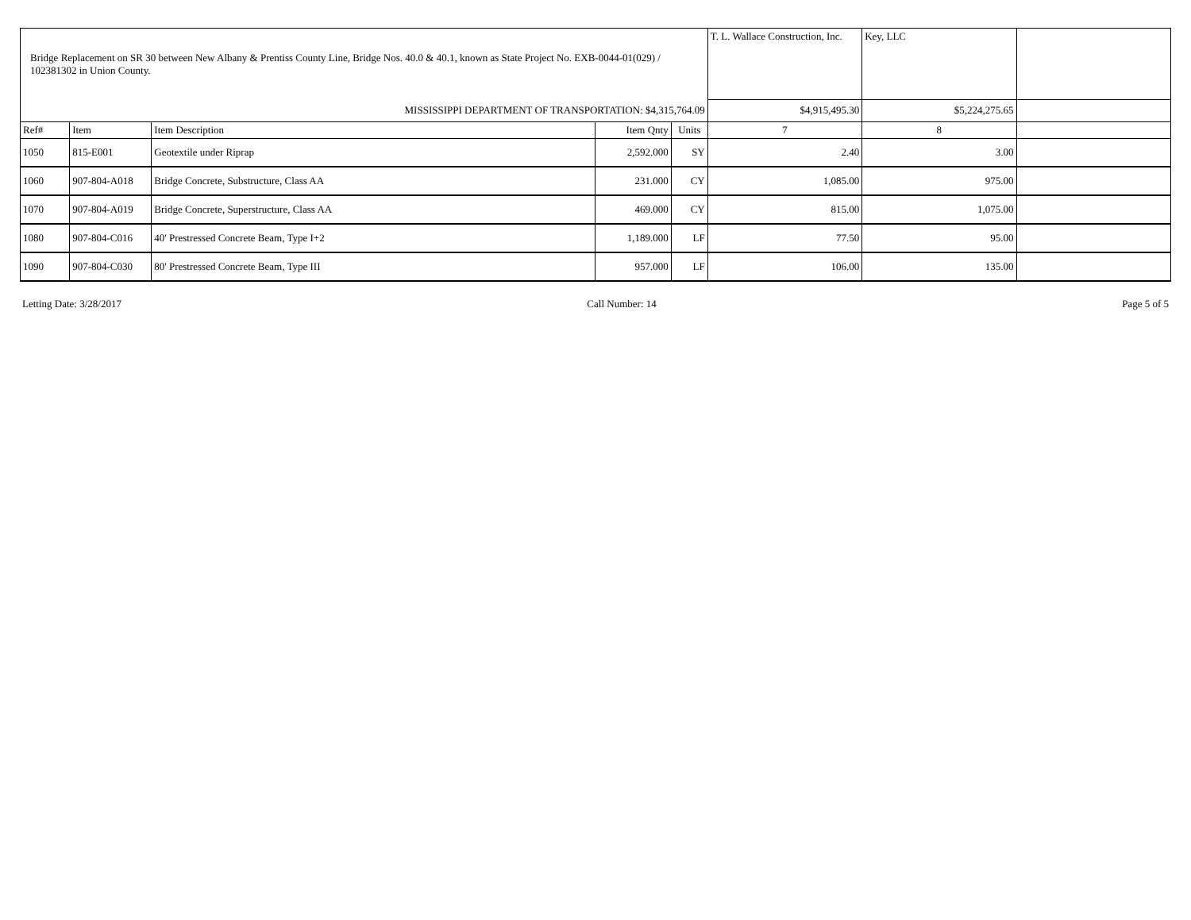| Bridge Replacement on SR 30 between New Albany & Prentiss County Line, Bridge Nos. 40.0 & 40.1, known as State Project No. EXB-0044-01(029) / 102381302 in Union County. | | | | | T. L. Wallace Construction, Inc. | Key, LLC | |
| MISSISSIPPI DEPARTMENT OF TRANSPORTATION: $4,315,764.09 | | | | | $4,915,495.30 | $5,224,275.65 | |
| Ref# | Item | Item Description | Item Qnty | Units | 7 | 8 | |
| 1050 | 815-E001 | Geotextile under Riprap | 2,592.000 | SY | 2.40 | 3.00 | |
| 1060 | 907-804-A018 | Bridge Concrete, Substructure, Class AA | 231.000 | CY | 1,085.00 | 975.00 | |
| 1070 | 907-804-A019 | Bridge Concrete, Superstructure, Class AA | 469.000 | CY | 815.00 | 1,075.00 | |
| 1080 | 907-804-C016 | 40' Prestressed Concrete Beam, Type I+2 | 1,189.000 | LF | 77.50 | 95.00 | |
| 1090 | 907-804-C030 | 80' Prestressed Concrete Beam, Type III | 957.000 | LF | 106.00 | 135.00 | |
Letting Date: 3/28/2017 Call Number: 14 Page 5 of 5